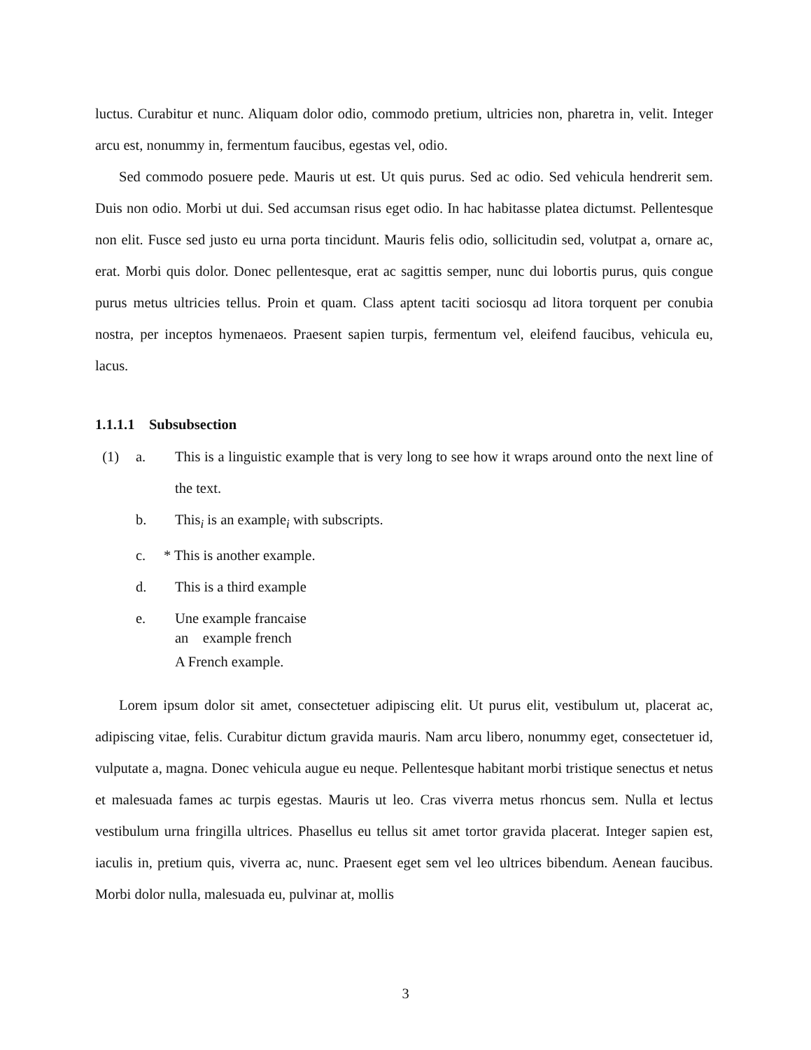luctus. Curabitur et nunc. Aliquam dolor odio, commodo pretium, ultricies non, pharetra in, velit. Integer arcu est, nonummy in, fermentum faucibus, egestas vel, odio.
Sed commodo posuere pede. Mauris ut est. Ut quis purus. Sed ac odio. Sed vehicula hendrerit sem. Duis non odio. Morbi ut dui. Sed accumsan risus eget odio. In hac habitasse platea dictumst. Pellentesque non elit. Fusce sed justo eu urna porta tincidunt. Mauris felis odio, sollicitudin sed, volutpat a, ornare ac, erat. Morbi quis dolor. Donec pellentesque, erat ac sagittis semper, nunc dui lobortis purus, quis congue purus metus ultricies tellus. Proin et quam. Class aptent taciti sociosqu ad litora torquent per conubia nostra, per inceptos hymenaeos. Praesent sapien turpis, fermentum vel, eleifend faucibus, vehicula eu, lacus.
1.1.1.1 Subsubsection
(1)
a.
This is a linguistic example that is very long to see how it wraps around onto the next line of the text.
b.
This<sub>i</sub> is an example<sub>i</sub> with subscripts.
c.
* This is another example.
d.
This is a third example
e.
Une example francaise
an example french
A French example.
Lorem ipsum dolor sit amet, consectetuer adipiscing elit. Ut purus elit, vestibulum ut, placerat ac, adipiscing vitae, felis. Curabitur dictum gravida mauris. Nam arcu libero, nonummy eget, consectetuer id, vulputate a, magna. Donec vehicula augue eu neque. Pellentesque habitant morbi tristique senectus et netus et malesuada fames ac turpis egestas. Mauris ut leo. Cras viverra metus rhoncus sem. Nulla et lectus vestibulum urna fringilla ultrices. Phasellus eu tellus sit amet tortor gravida placerat. Integer sapien est, iaculis in, pretium quis, viverra ac, nunc. Praesent eget sem vel leo ultrices bibendum. Aenean faucibus. Morbi dolor nulla, malesuada eu, pulvinar at, mollis
3